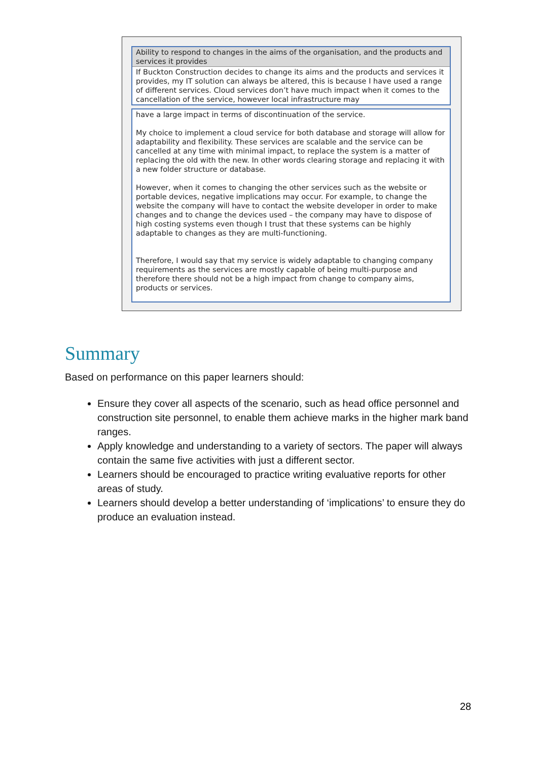| Ability to respond to changes in the aims of the organisation, and the products and services it provides |
| --- |
| If Buckton Construction decides to change its aims and the products and services it provides, my IT solution can always be altered, this is because I have used a range of different services. Cloud services don’t have much impact when it comes to the cancellation of the service, however local infrastructure may |
have a large impact in terms of discontinuation of the service.
My choice to implement a cloud service for both database and storage will allow for adaptability and flexibility. These services are scalable and the service can be cancelled at any time with minimal impact, to replace the system is a matter of replacing the old with the new. In other words clearing storage and replacing it with a new folder structure or database.
However, when it comes to changing the other services such as the website or portable devices, negative implications may occur. For example, to change the website the company will have to contact the website developer in order to make changes and to change the devices used – the company may have to dispose of high costing systems even though I trust that these systems can be highly adaptable to changes as they are multi-functioning.
Therefore, I would say that my service is widely adaptable to changing company requirements as the services are mostly capable of being multi-purpose and therefore there should not be a high impact from change to company aims, products or services.
Summary
Based on performance on this paper learners should:
Ensure they cover all aspects of the scenario, such as head office personnel and construction site personnel, to enable them achieve marks in the higher mark band ranges.
Apply knowledge and understanding to a variety of sectors. The paper will always contain the same five activities with just a different sector.
Learners should be encouraged to practice writing evaluative reports for other areas of study.
Learners should develop a better understanding of ‘implications’ to ensure they do produce an evaluation instead.
28